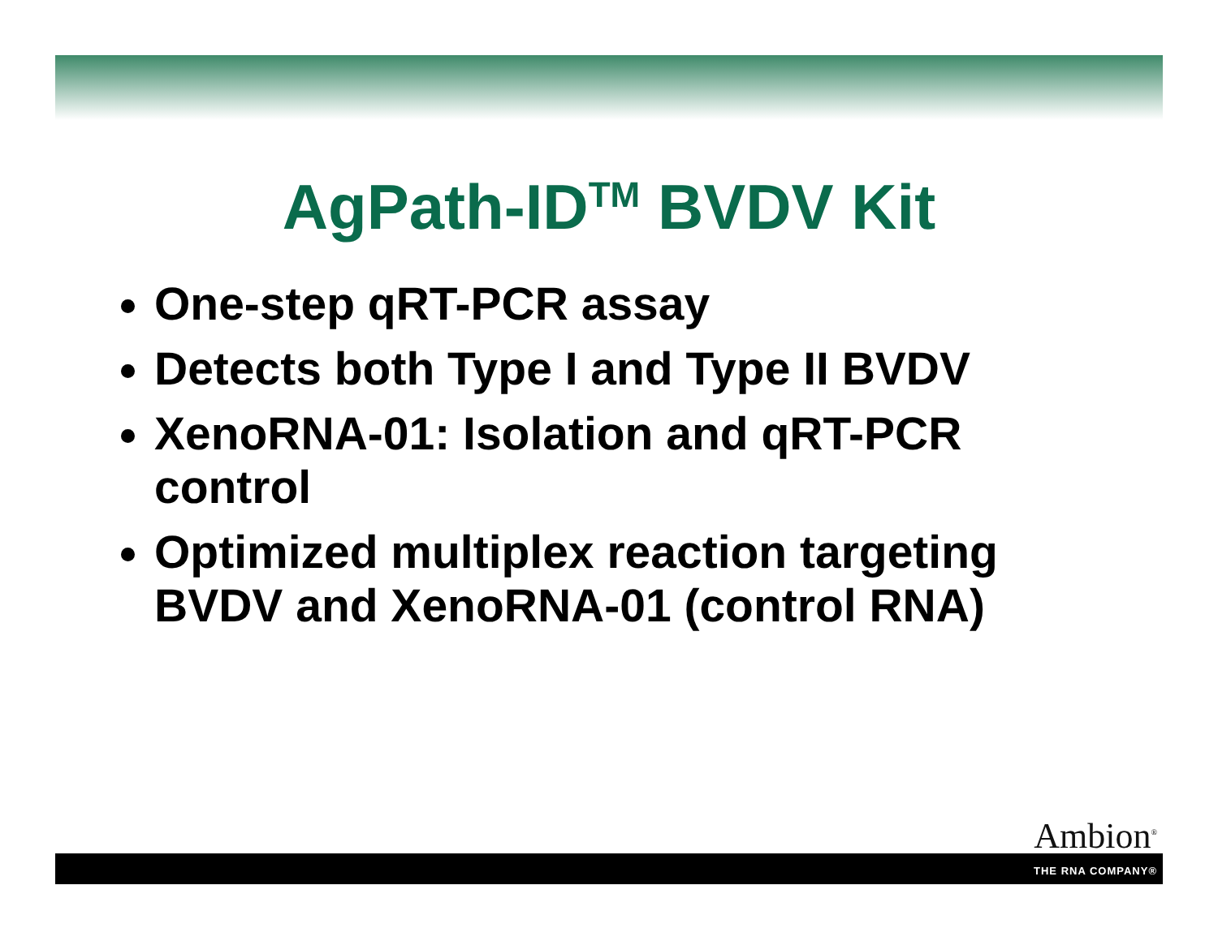AgPath-ID<sup>TM</sup> BVDV Kit
One-step qRT-PCR assay
Detects both Type I and Type II BVDV
XenoRNA-01: Isolation and qRT-PCR control
Optimized multiplex reaction targeting BVDV and XenoRNA-01 (control RNA)
Ambion<sup>®</sup>
THE RNA COMPANY®